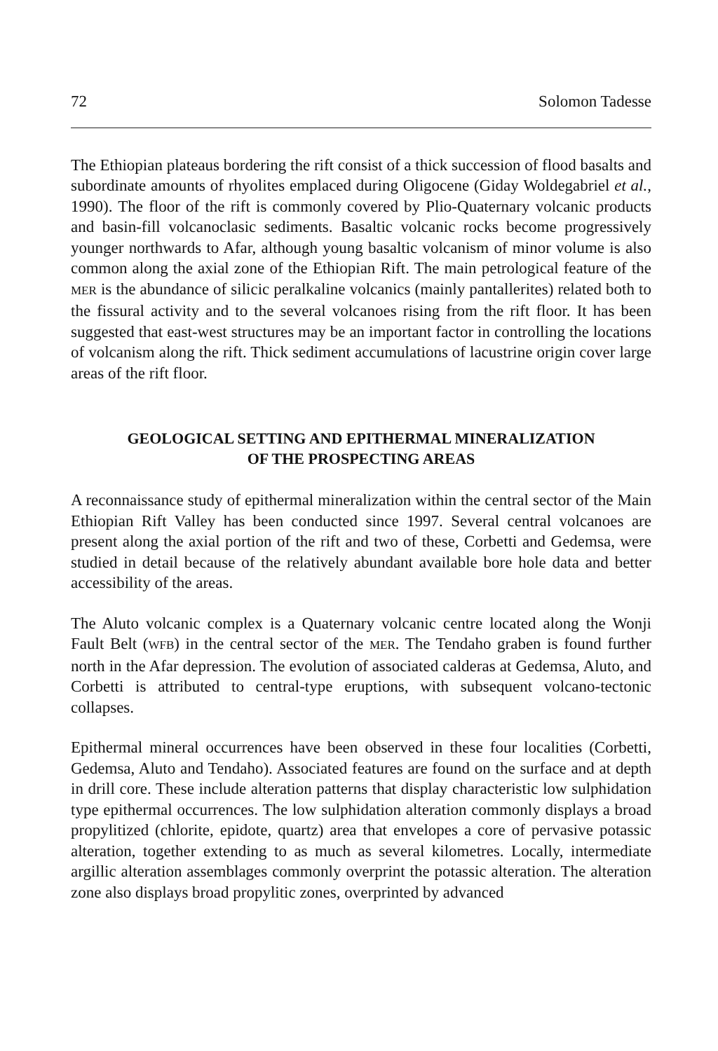72 Solomon Tadesse
The Ethiopian plateaus bordering the rift consist of a thick succession of flood basalts and subordinate amounts of rhyolites emplaced during Oligocene (Giday Woldegabriel et al., 1990). The floor of the rift is commonly covered by Plio-Quaternary volcanic products and basin-fill volcanoclasic sediments. Basaltic volcanic rocks become progressively younger northwards to Afar, although young basaltic volcanism of minor volume is also common along the axial zone of the Ethiopian Rift. The main petrological feature of the MER is the abundance of silicic peralkaline volcanics (mainly pantallerites) related both to the fissural activity and to the several volcanoes rising from the rift floor. It has been suggested that east-west structures may be an important factor in controlling the locations of volcanism along the rift. Thick sediment accumulations of lacustrine origin cover large areas of the rift floor.
GEOLOGICAL SETTING AND EPITHERMAL MINERALIZATION
OF THE PROSPECTING AREAS
A reconnaissance study of epithermal mineralization within the central sector of the Main Ethiopian Rift Valley has been conducted since 1997. Several central volcanoes are present along the axial portion of the rift and two of these, Corbetti and Gedemsa, were studied in detail because of the relatively abundant available bore hole data and better accessibility of the areas.
The Aluto volcanic complex is a Quaternary volcanic centre located along the Wonji Fault Belt (WFB) in the central sector of the MER. The Tendaho graben is found further north in the Afar depression. The evolution of associated calderas at Gedemsa, Aluto, and Corbetti is attributed to central-type eruptions, with subsequent volcano-tectonic collapses.
Epithermal mineral occurrences have been observed in these four localities (Corbetti, Gedemsa, Aluto and Tendaho). Associated features are found on the surface and at depth in drill core. These include alteration patterns that display characteristic low sulphidation type epithermal occurrences. The low sulphidation alteration commonly displays a broad propylitized (chlorite, epidote, quartz) area that envelopes a core of pervasive potassic alteration, together extending to as much as several kilometres. Locally, intermediate argillic alteration assemblages commonly overprint the potassic alteration. The alteration zone also displays broad propylitic zones, overprinted by advanced